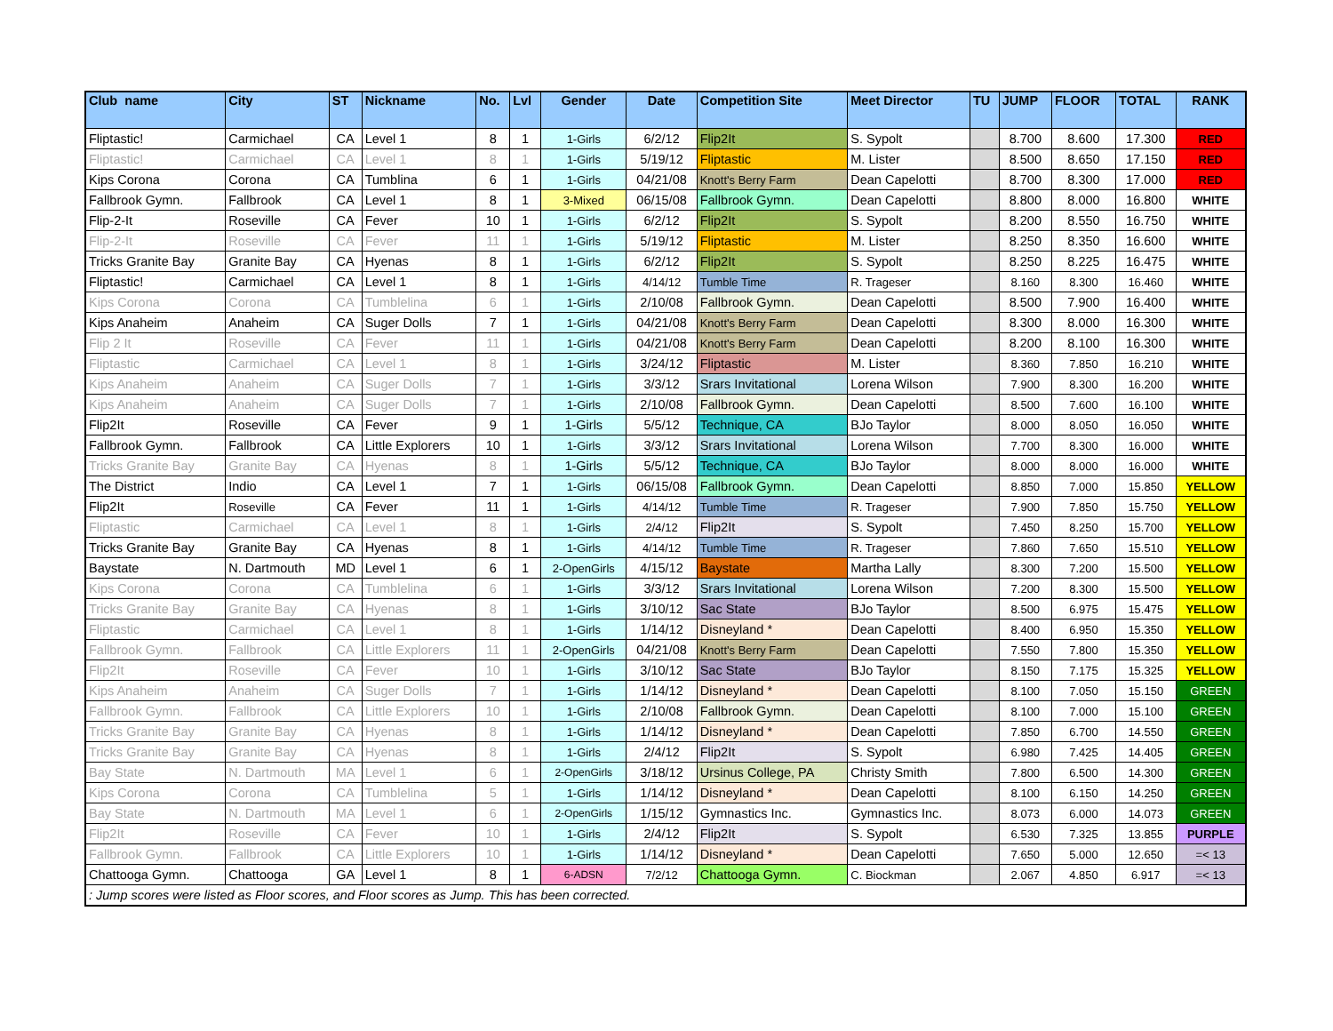| Club name | City | ST | Nickname | No. | Lvl | Gender | Date | Competition Site | Meet Director | TU | JUMP | FLOOR | TOTAL | RANK |
| --- | --- | --- | --- | --- | --- | --- | --- | --- | --- | --- | --- | --- | --- | --- |
| Fliptastic! | Carmichael | CA | Level 1 | 8 | 1 | 1-Girls | 6/2/12 | Flip2It | S. Sypolt | | 8.700 | 8.600 | 17.300 | RED |
| Fliptastic! | Carmichael | CA | Level 1 | 8 | 1 | 1-Girls | 5/19/12 | Fliptastic | M. Lister | | 8.500 | 8.650 | 17.150 | RED |
| Kips Corona | Corona | CA | Tumblina | 6 | 1 | 1-Girls | 04/21/08 | Knott's Berry Farm | Dean Capelotti | | 8.700 | 8.300 | 17.000 | RED |
| Fallbrook Gymn. | Fallbrook | CA | Level 1 | 8 | 1 | 3-Mixed | 06/15/08 | Fallbrook Gymn. | Dean Capelotti | | 8.800 | 8.000 | 16.800 | WHITE |
| Flip-2-It | Roseville | CA | Fever | 10 | 1 | 1-Girls | 6/2/12 | Flip2It | S. Sypolt | | 8.200 | 8.550 | 16.750 | WHITE |
| Flip-2-It | Roseville | CA | Fever | 11 | 1 | 1-Girls | 5/19/12 | Fliptastic | M. Lister | | 8.250 | 8.350 | 16.600 | WHITE |
| Tricks Granite Bay | Granite Bay | CA | Hyenas | 8 | 1 | 1-Girls | 6/2/12 | Flip2It | S. Sypolt | | 8.250 | 8.225 | 16.475 | WHITE |
| Fliptastic! | Carmichael | CA | Level 1 | 8 | 1 | 1-Girls | 4/14/12 | Tumble Time | R. Trageser | | 8.160 | 8.300 | 16.460 | WHITE |
| Kips Corona | Corona | CA | Tumblelina | 6 | 1 | 1-Girls | 2/10/08 | Fallbrook Gymn. | Dean Capelotti | | 8.500 | 7.900 | 16.400 | WHITE |
| Kips Anaheim | Anaheim | CA | Suger Dolls | 7 | 1 | 1-Girls | 04/21/08 | Knott's Berry Farm | Dean Capelotti | | 8.300 | 8.000 | 16.300 | WHITE |
| Flip 2 It | Roseville | CA | Fever | 11 | 1 | 1-Girls | 04/21/08 | Knott's Berry Farm | Dean Capelotti | | 8.200 | 8.100 | 16.300 | WHITE |
| Fliptastic | Carmichael | CA | Level 1 | 8 | 1 | 1-Girls | 3/24/12 | Fliptastic | M. Lister | | 8.360 | 7.850 | 16.210 | WHITE |
| Kips Anaheim | Anaheim | CA | Suger Dolls | 7 | 1 | 1-Girls | 3/3/12 | Srars Invitational | Lorena Wilson | | 7.900 | 8.300 | 16.200 | WHITE |
| Kips Anaheim | Anaheim | CA | Suger Dolls | 7 | 1 | 1-Girls | 2/10/08 | Fallbrook Gymn. | Dean Capelotti | | 8.500 | 7.600 | 16.100 | WHITE |
| Flip2It | Roseville | CA | Fever | 9 | 1 | 1-Girls | 5/5/12 | Technique, CA | BJo Taylor | | 8.000 | 8.050 | 16.050 | WHITE |
| Fallbrook Gymn. | Fallbrook | CA | Little Explorers | 10 | 1 | 1-Girls | 3/3/12 | Srars Invitational | Lorena Wilson | | 7.700 | 8.300 | 16.000 | WHITE |
| Tricks Granite Bay | Granite Bay | CA | Hyenas | 8 | 1 | 1-Girls | 5/5/12 | Technique, CA | BJo Taylor | | 8.000 | 8.000 | 16.000 | WHITE |
| The District | Indio | CA | Level 1 | 7 | 1 | 1-Girls | 06/15/08 | Fallbrook Gymn. | Dean Capelotti | | 8.850 | 7.000 | 15.850 | YELLOW |
| Flip2It | Roseville | CA | Fever | 11 | 1 | 1-Girls | 4/14/12 | Tumble Time | R. Trageser | | 7.900 | 7.850 | 15.750 | YELLOW |
| Fliptastic | Carmichael | CA | Level 1 | 8 | 1 | 1-Girls | 2/4/12 | Flip2It | S. Sypolt | | 7.450 | 8.250 | 15.700 | YELLOW |
| Tricks Granite Bay | Granite Bay | CA | Hyenas | 8 | 1 | 1-Girls | 4/14/12 | Tumble Time | R. Trageser | | 7.860 | 7.650 | 15.510 | YELLOW |
| Baystate | N. Dartmouth | MD | Level 1 | 6 | 1 | 2-OpenGirls | 4/15/12 | Baystate | Martha Lally | | 8.300 | 7.200 | 15.500 | YELLOW |
| Kips Corona | Corona | CA | Tumblelina | 6 | 1 | 1-Girls | 3/3/12 | Srars Invitational | Lorena Wilson | | 7.200 | 8.300 | 15.500 | YELLOW |
| Tricks Granite Bay | Granite Bay | CA | Hyenas | 8 | 1 | 1-Girls | 3/10/12 | Sac State | BJo Taylor | | 8.500 | 6.975 | 15.475 | YELLOW |
| Fliptastic | Carmichael | CA | Level 1 | 8 | 1 | 1-Girls | 1/14/12 | Disneyland * | Dean Capelotti | | 8.400 | 6.950 | 15.350 | YELLOW |
| Fallbrook Gymn. | Fallbrook | CA | Little Explorers | 11 | 1 | 2-OpenGirls | 04/21/08 | Knott's Berry Farm | Dean Capelotti | | 7.550 | 7.800 | 15.350 | YELLOW |
| Flip2It | Roseville | CA | Fever | 10 | 1 | 1-Girls | 3/10/12 | Sac State | BJo Taylor | | 8.150 | 7.175 | 15.325 | YELLOW |
| Kips Anaheim | Anaheim | CA | Suger Dolls | 7 | 1 | 1-Girls | 1/14/12 | Disneyland * | Dean Capelotti | | 8.100 | 7.050 | 15.150 | GREEN |
| Fallbrook Gymn. | Fallbrook | CA | Little Explorers | 10 | 1 | 1-Girls | 2/10/08 | Fallbrook Gymn. | Dean Capelotti | | 8.100 | 7.000 | 15.100 | GREEN |
| Tricks Granite Bay | Granite Bay | CA | Hyenas | 8 | 1 | 1-Girls | 1/14/12 | Disneyland * | Dean Capelotti | | 7.850 | 6.700 | 14.550 | GREEN |
| Tricks Granite Bay | Granite Bay | CA | Hyenas | 8 | 1 | 1-Girls | 2/4/12 | Flip2It | S. Sypolt | | 6.980 | 7.425 | 14.405 | GREEN |
| Bay State | N. Dartmouth | MA | Level 1 | 6 | 1 | 2-OpenGirls | 3/18/12 | Ursinus College, PA | Christy Smith | | 7.800 | 6.500 | 14.300 | GREEN |
| Kips Corona | Corona | CA | Tumblelina | 5 | 1 | 1-Girls | 1/14/12 | Disneyland * | Dean Capelotti | | 8.100 | 6.150 | 14.250 | GREEN |
| Bay State | N. Dartmouth | MA | Level 1 | 6 | 1 | 2-OpenGirls | 1/15/12 | Gymnastics Inc. | Gymnastics Inc. | | 8.073 | 6.000 | 14.073 | GREEN |
| Flip2It | Roseville | CA | Fever | 10 | 1 | 1-Girls | 2/4/12 | Flip2It | S. Sypolt | | 6.530 | 7.325 | 13.855 | PURPLE |
| Fallbrook Gymn. | Fallbrook | CA | Little Explorers | 10 | 1 | 1-Girls | 1/14/12 | Disneyland * | Dean Capelotti | | 7.650 | 5.000 | 12.650 | =< 13 |
| Chattooga Gymn. | Chattooga | GA | Level 1 | 8 | 1 | 6-ADSN | 7/2/12 | Chattooga Gymn. | C. Biockman | | 2.067 | 4.850 | 6.917 | =< 13 |
| : Jump scores were listed as Floor scores, and Floor scores as Jump. This has been corrected. | | | | | | | | | | | | | | |